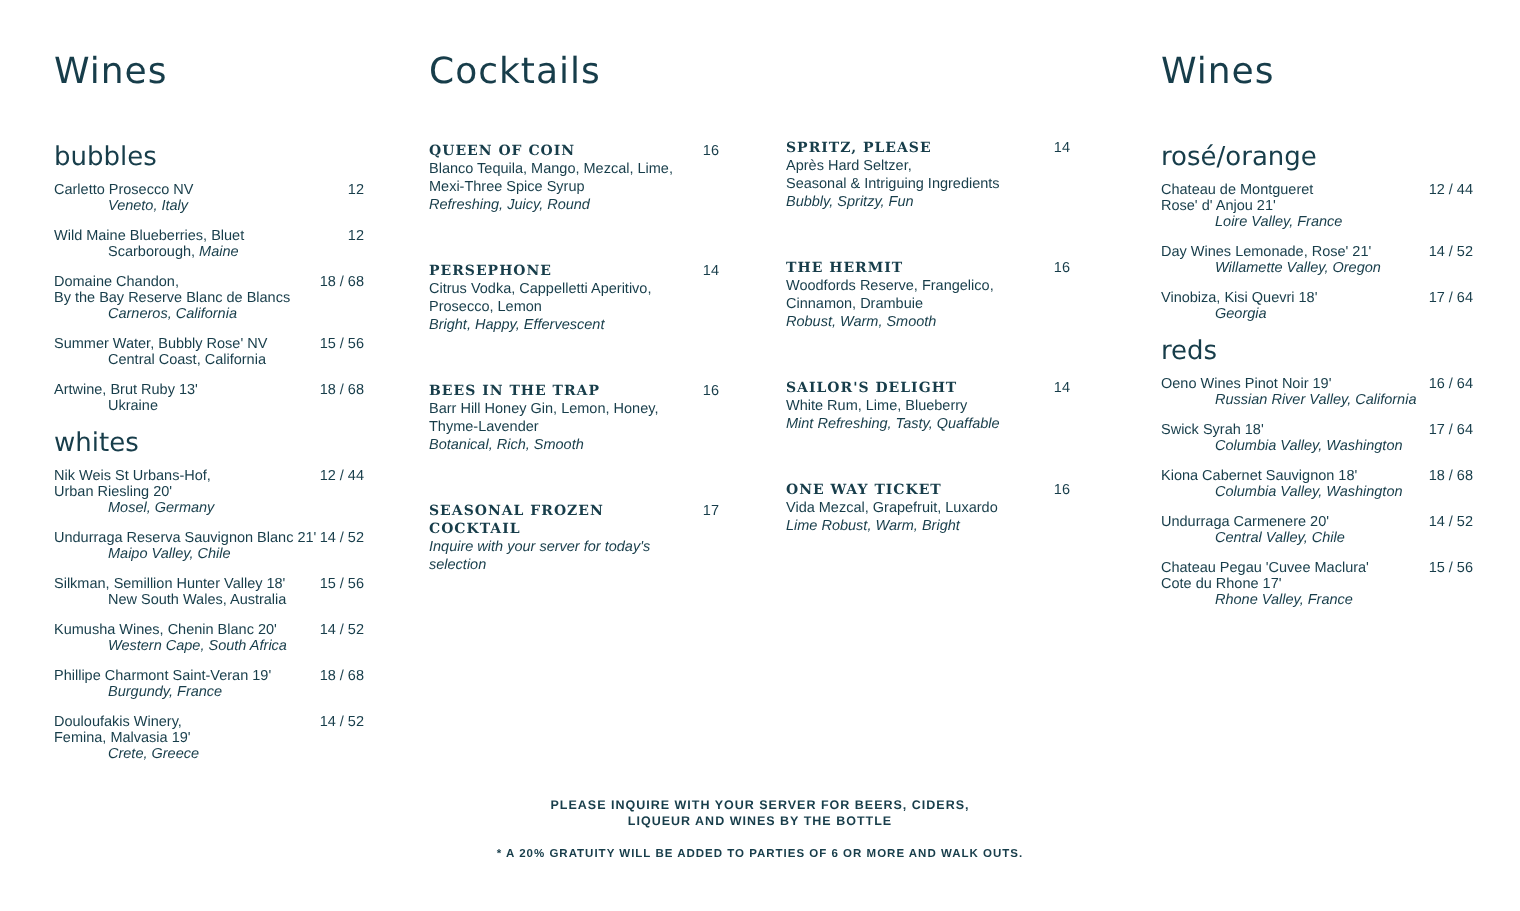Wines
bubbles
Carletto Prosecco NV
Veneto, Italy 12
Wild Maine Blueberries, Bluet
Scarborough, Maine 12
Domaine Chandon,
By the Bay Reserve Blanc de Blancs
Carneros, California 18 / 68
Summer Water, Bubbly Rose' NV
Central Coast, California 15 / 56
Artwine, Brut Ruby 13'
Ukraine 18 / 68
whites
Nik Weis St Urbans-Hof,
Urban Riesling 20'
Mosel, Germany 12 / 44
Undurraga Reserva Sauvignon Blanc 21'
Maipo Valley, Chile 14 / 52
Silkman, Semillion Hunter Valley 18'
New South Wales, Australia 15 / 56
Kumusha Wines, Chenin Blanc 20'
Western Cape, South Africa 14 / 52
Phillipe Charmont Saint-Veran 19'
Burgundy, France 18 / 68
Douloufakis Winery,
Femina, Malvasia 19'
Crete, Greece 14 / 52
Cocktails
QUEEN OF COIN
Blanco Tequila, Mango, Mezcal, Lime,
Mexi-Three Spice Syrup
Refreshing, Juicy, Round 16
PERSEPHONE
Citrus Vodka, Cappelletti Aperitivo,
Prosecco, Lemon
Bright, Happy, Effervescent 14
BEES IN THE TRAP
Barr Hill Honey Gin, Lemon, Honey,
Thyme-Lavender
Botanical, Rich, Smooth 16
SEASONAL FROZEN
COCKTAIL
Inquire with your server for today's selection 17
SPRITZ, PLEASE
Après Hard Seltzer,
Seasonal & Intriguing Ingredients
Bubbly, Spritzy, Fun 14
THE HERMIT
Woodfords Reserve, Frangelico,
Cinnamon, Drambuie
Robust, Warm, Smooth 16
SAILOR'S DELIGHT
White Rum, Lime, Blueberry
Mint Refreshing, Tasty, Quaffable 14
ONE WAY TICKET
Vida Mezcal, Grapefruit, Luxardo
Lime Robust, Warm, Bright 16
Wines
rosé/orange
Chateau de Montgueret
Rose' d' Anjou 21'
Loire Valley, France 12 / 44
Day Wines Lemonade, Rose' 21'
Willamette Valley, Oregon 14 / 52
Vinobiza, Kisi Quevri 18'
Georgia 17 / 64
reds
Oeno Wines Pinot Noir 19'
Russian River Valley, California 16 / 64
Swick Syrah 18'
Columbia Valley, Washington 17 / 64
Kiona Cabernet Sauvignon 18'
Columbia Valley, Washington 18 / 68
Undurraga Carmenere 20'
Central Valley, Chile 14 / 52
Chateau Pegau 'Cuvee Maclura'
Cote du Rhone 17'
Rhone Valley, France 15 / 56
PLEASE INQUIRE WITH YOUR SERVER FOR BEERS, CIDERS,
LIQUEUR AND WINES BY THE BOTTLE
* A 20% GRATUITY WILL BE ADDED TO PARTIES OF 6 OR MORE AND WALK OUTS.